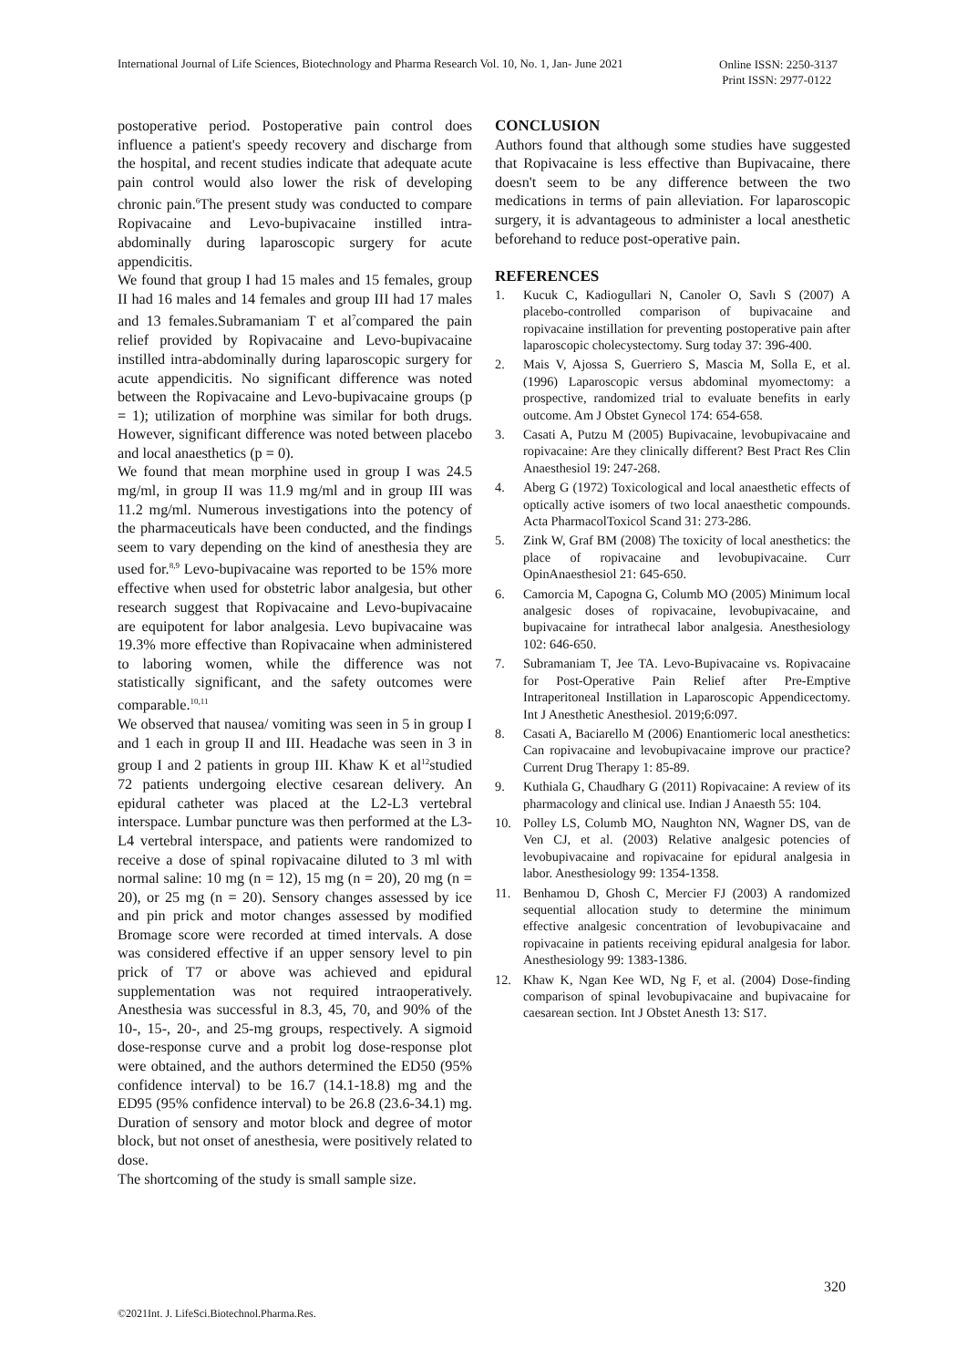International Journal of Life Sciences, Biotechnology and Pharma Research Vol. 10, No. 1, Jan- June 2021
Online ISSN: 2250-3137
Print ISSN: 2977-0122
postoperative period. Postoperative pain control does influence a patient's speedy recovery and discharge from the hospital, and recent studies indicate that adequate acute pain control would also lower the risk of developing chronic pain.<sup>6</sup>The present study was conducted to compare Ropivacaine and Levo-bupivacaine instilled intra-abdominally during laparoscopic surgery for acute appendicitis.
We found that group I had 15 males and 15 females, group II had 16 males and 14 females and group III had 17 males and 13 females.Subramaniam T et al<sup>7</sup>compared the pain relief provided by Ropivacaine and Levo-bupivacaine instilled intra-abdominally during laparoscopic surgery for acute appendicitis. No significant difference was noted between the Ropivacaine and Levo-bupivacaine groups (p = 1); utilization of morphine was similar for both drugs. However, significant difference was noted between placebo and local anaesthetics (p = 0).
We found that mean morphine used in group I was 24.5 mg/ml, in group II was 11.9 mg/ml and in group III was 11.2 mg/ml. Numerous investigations into the potency of the pharmaceuticals have been conducted, and the findings seem to vary depending on the kind of anesthesia they are used for.<sup>8,9</sup> Levo-bupivacaine was reported to be 15% more effective when used for obstetric labor analgesia, but other research suggest that Ropivacaine and Levo-bupivacaine are equipotent for labor analgesia. Levo bupivacaine was 19.3% more effective than Ropivacaine when administered to laboring women, while the difference was not statistically significant, and the safety outcomes were comparable.<sup>10,11</sup>
We observed that nausea/ vomiting was seen in 5 in group I and 1 each in group II and III. Headache was seen in 3 in group I and 2 patients in group III. Khaw K et al<sup>12</sup>studied 72 patients undergoing elective cesarean delivery. An epidural catheter was placed at the L2-L3 vertebral interspace. Lumbar puncture was then performed at the L3-L4 vertebral interspace, and patients were randomized to receive a dose of spinal ropivacaine diluted to 3 ml with normal saline: 10 mg (n = 12), 15 mg (n = 20), 20 mg (n = 20), or 25 mg (n = 20). Sensory changes assessed by ice and pin prick and motor changes assessed by modified Bromage score were recorded at timed intervals. A dose was considered effective if an upper sensory level to pin prick of T7 or above was achieved and epidural supplementation was not required intraoperatively. Anesthesia was successful in 8.3, 45, 70, and 90% of the 10-, 15-, 20-, and 25-mg groups, respectively. A sigmoid dose-response curve and a probit log dose-response plot were obtained, and the authors determined the ED50 (95% confidence interval) to be 16.7 (14.1-18.8) mg and the ED95 (95% confidence interval) to be 26.8 (23.6-34.1) mg. Duration of sensory and motor block and degree of motor block, but not onset of anesthesia, were positively related to dose.
The shortcoming of the study is small sample size.
CONCLUSION
Authors found that although some studies have suggested that Ropivacaine is less effective than Bupivacaine, there doesn't seem to be any difference between the two medications in terms of pain alleviation. For laparoscopic surgery, it is advantageous to administer a local anesthetic beforehand to reduce post-operative pain.
REFERENCES
1. Kucuk C, Kadiogullari N, Canoler O, Savlı S (2007) A placebo-controlled comparison of bupivacaine and ropivacaine instillation for preventing postoperative pain after laparoscopic cholecystectomy. Surg today 37: 396-400.
2. Mais V, Ajossa S, Guerriero S, Mascia M, Solla E, et al. (1996) Laparoscopic versus abdominal myomectomy: a prospective, randomized trial to evaluate benefits in early outcome. Am J Obstet Gynecol 174: 654-658.
3. Casati A, Putzu M (2005) Bupivacaine, levobupivacaine and ropivacaine: Are they clinically different? Best Pract Res Clin Anaesthesiol 19: 247-268.
4. Aberg G (1972) Toxicological and local anaesthetic effects of optically active isomers of two local anaesthetic compounds. Acta PharmacolToxicol Scand 31: 273-286.
5. Zink W, Graf BM (2008) The toxicity of local anesthetics: the place of ropivacaine and levobupivacaine. Curr OpinAnaesthesiol 21: 645-650.
6. Camorcia M, Capogna G, Columb MO (2005) Minimum local analgesic doses of ropivacaine, levobupivacaine, and bupivacaine for intrathecal labor analgesia. Anesthesiology 102: 646-650.
7. Subramaniam T, Jee TA. Levo-Bupivacaine vs. Ropivacaine for Post-Operative Pain Relief after Pre-Emptive Intraperitoneal Instillation in Laparoscopic Appendicectomy. Int J Anesthetic Anesthesiol. 2019;6:097.
8. Casati A, Baciarello M (2006) Enantiomeric local anesthetics: Can ropivacaine and levobupivacaine improve our practice? Current Drug Therapy 1: 85-89.
9. Kuthiala G, Chaudhary G (2011) Ropivacaine: A review of its pharmacology and clinical use. Indian J Anaesth 55: 104.
10. Polley LS, Columb MO, Naughton NN, Wagner DS, van de Ven CJ, et al. (2003) Relative analgesic potencies of levobupivacaine and ropivacaine for epidural analgesia in labor. Anesthesiology 99: 1354-1358.
11. Benhamou D, Ghosh C, Mercier FJ (2003) A randomized sequential allocation study to determine the minimum effective analgesic concentration of levobupivacaine and ropivacaine in patients receiving epidural analgesia for labor. Anesthesiology 99: 1383-1386.
12. Khaw K, Ngan Kee WD, Ng F, et al. (2004) Dose-finding comparison of spinal levobupivacaine and bupivacaine for caesarean section. Int J Obstet Anesth 13: S17.
320
©2021Int. J. LifeSci.Biotechnol.Pharma.Res.